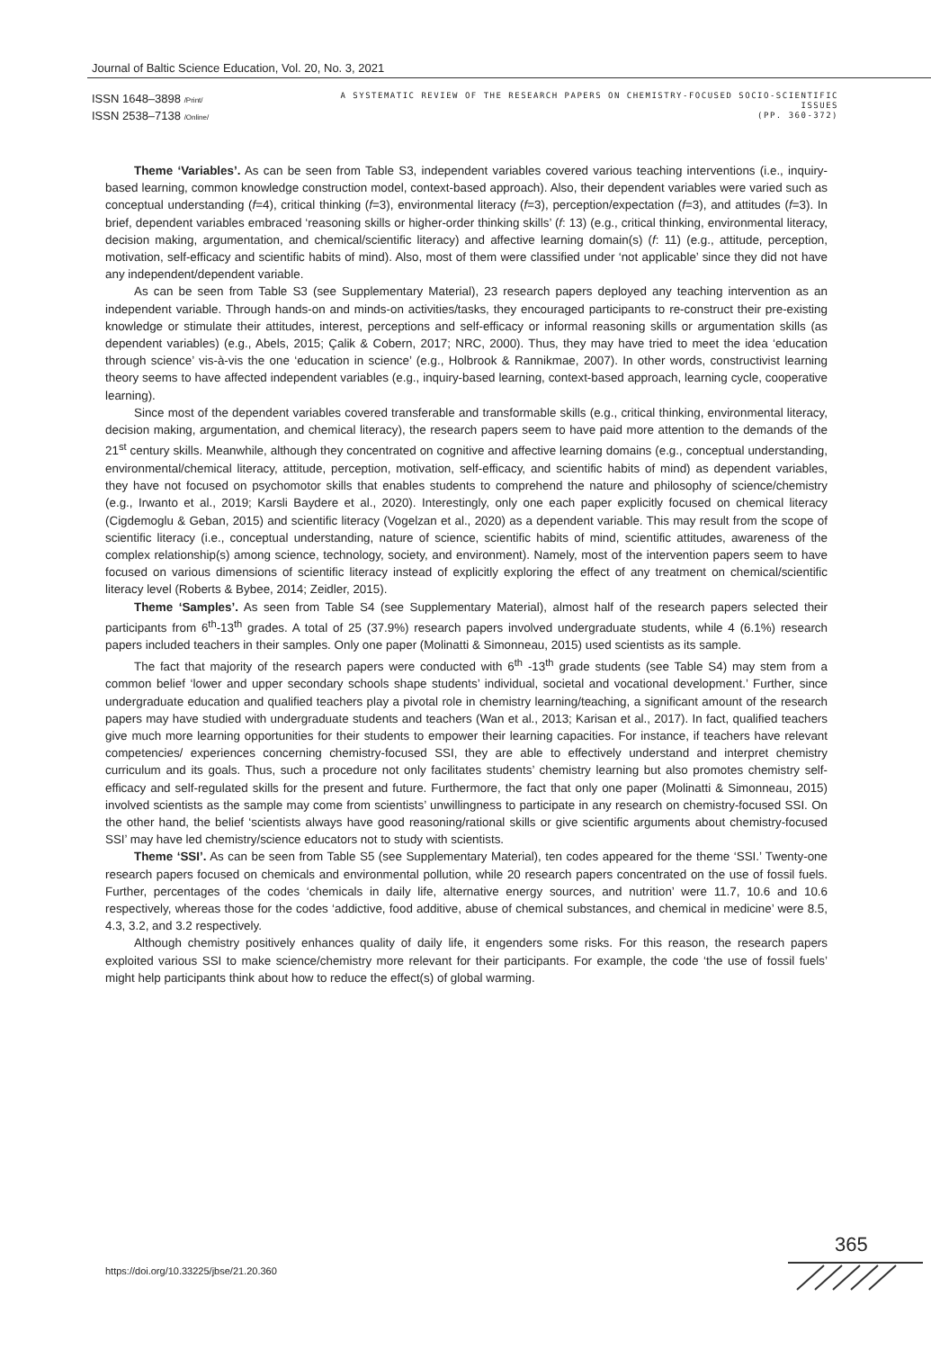Journal of Baltic Science Education, Vol. 20, No. 3, 2021
ISSN 1648–3898 /Print/
ISSN 2538–7138 /Online/
A SYSTEMATIC REVIEW OF THE RESEARCH PAPERS ON CHEMISTRY-FOCUSED SOCIO-SCIENTIFIC ISSUES
(PP. 360-372)
Theme ‘Variables’. As can be seen from Table S3, independent variables covered various teaching interventions (i.e., inquiry-based learning, common knowledge construction model, context-based approach). Also, their dependent variables were varied such as conceptual understanding (f=4), critical thinking (f=3), environmental literacy (f=3), perception/expectation (f=3), and attitudes (f=3). In brief, dependent variables embraced ‘reasoning skills or higher-order thinking skills’ (f: 13) (e.g., critical thinking, environmental literacy, decision making, argumentation, and chemical/scientific literacy) and affective learning domain(s) (f: 11) (e.g., attitude, perception, motivation, self-efficacy and scientific habits of mind). Also, most of them were classified under ‘not applicable’ since they did not have any independent/dependent variable.
As can be seen from Table S3 (see Supplementary Material), 23 research papers deployed any teaching intervention as an independent variable. Through hands-on and minds-on activities/tasks, they encouraged participants to re-construct their pre-existing knowledge or stimulate their attitudes, interest, perceptions and self-efficacy or informal reasoning skills or argumentation skills (as dependent variables) (e.g., Abels, 2015; Çalik & Cobern, 2017; NRC, 2000). Thus, they may have tried to meet the idea ‘education through science’ vis-à-vis the one ‘education in science’ (e.g., Holbrook & Rannikmae, 2007). In other words, constructivist learning theory seems to have affected independent variables (e.g., inquiry-based learning, context-based approach, learning cycle, cooperative learning).
Since most of the dependent variables covered transferable and transformable skills (e.g., critical thinking, environmental literacy, decision making, argumentation, and chemical literacy), the research papers seem to have paid more attention to the demands of the 21<sup>st</sup> century skills. Meanwhile, although they concentrated on cognitive and affective learning domains (e.g., conceptual understanding, environmental/chemical literacy, attitude, perception, motivation, self-efficacy, and scientific habits of mind) as dependent variables, they have not focused on psychomotor skills that enables students to comprehend the nature and philosophy of science/chemistry (e.g., Irwanto et al., 2019; Karsli Baydere et al., 2020). Interestingly, only one each paper explicitly focused on chemical literacy (Cigdemoglu & Geban, 2015) and scientific literacy (Vogelzan et al., 2020) as a dependent variable. This may result from the scope of scientific literacy (i.e., conceptual understanding, nature of science, scientific habits of mind, scientific attitudes, awareness of the complex relationship(s) among science, technology, society, and environment). Namely, most of the intervention papers seem to have focused on various dimensions of scientific literacy instead of explicitly exploring the effect of any treatment on chemical/scientific literacy level (Roberts & Bybee, 2014; Zeidler, 2015).
Theme ‘Samples’. As seen from Table S4 (see Supplementary Material), almost half of the research papers selected their participants from 6<sup>th</sup>-13<sup>th</sup> grades. A total of 25 (37.9%) research papers involved undergraduate students, while 4 (6.1%) research papers included teachers in their samples. Only one paper (Molinatti & Simonneau, 2015) used scientists as its sample.
The fact that majority of the research papers were conducted with 6<sup>th</sup> -13<sup>th</sup> grade students (see Table S4) may stem from a common belief ‘lower and upper secondary schools shape students’ individual, societal and vocational development.’ Further, since undergraduate education and qualified teachers play a pivotal role in chemistry learning/teaching, a significant amount of the research papers may have studied with undergraduate students and teachers (Wan et al., 2013; Karisan et al., 2017). In fact, qualified teachers give much more learning opportunities for their students to empower their learning capacities. For instance, if teachers have relevant competencies/ experiences concerning chemistry-focused SSI, they are able to effectively understand and interpret chemistry curriculum and its goals. Thus, such a procedure not only facilitates students’ chemistry learning but also promotes chemistry self-efficacy and self-regulated skills for the present and future. Furthermore, the fact that only one paper (Molinatti & Simonneau, 2015) involved scientists as the sample may come from scientists’ unwillingness to participate in any research on chemistry-focused SSI. On the other hand, the belief ‘scientists always have good reasoning/rational skills or give scientific arguments about chemistry-focused SSI’ may have led chemistry/science educators not to study with scientists.
Theme ‘SSI’. As can be seen from Table S5 (see Supplementary Material), ten codes appeared for the theme ‘SSI.’ Twenty-one research papers focused on chemicals and environmental pollution, while 20 research papers concentrated on the use of fossil fuels. Further, percentages of the codes ‘chemicals in daily life, alternative energy sources, and nutrition’ were 11.7, 10.6 and 10.6 respectively, whereas those for the codes ‘addictive, food additive, abuse of chemical substances, and chemical in medicine’ were 8.5, 4.3, 3.2, and 3.2 respectively.
Although chemistry positively enhances quality of daily life, it engenders some risks. For this reason, the research papers exploited various SSI to make science/chemistry more relevant for their participants. For example, the code ‘the use of fossil fuels’ might help participants think about how to reduce the effect(s) of global warming.
https://doi.org/10.33225/jbse/21.20.360
365